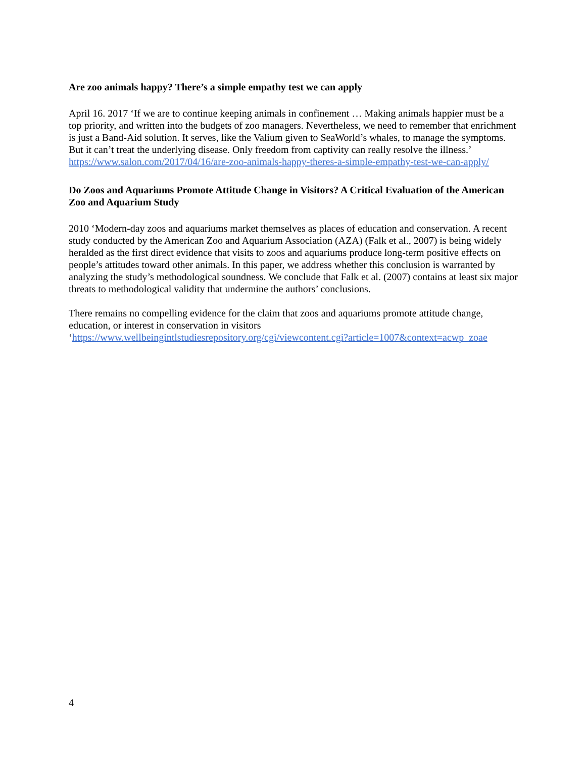Are zoo animals happy? There’s a simple empathy test we can apply
April 16. 2017 ‘If we are to continue keeping animals in confinement … Making animals happier must be a top priority, and written into the budgets of zoo managers. Nevertheless, we need to remember that enrichment is just a Band-Aid solution. It serves, like the Valium given to SeaWorld’s whales, to manage the symptoms. But it can’t treat the underlying disease. Only freedom from captivity can really resolve the illness.’ https://www.salon.com/2017/04/16/are-zoo-animals-happy-theres-a-simple-empathy-test-we-can-apply/
Do Zoos and Aquariums Promote Attitude Change in Visitors? A Critical Evaluation of the American Zoo and Aquarium Study
2010 ‘Modern-day zoos and aquariums market themselves as places of education and conservation. A recent study conducted by the American Zoo and Aquarium Association (AZA) (Falk et al., 2007) is being widely heralded as the first direct evidence that visits to zoos and aquariums produce long-term positive effects on people’s attitudes toward other animals. In this paper, we address whether this conclusion is warranted by analyzing the study’s methodological soundness. We conclude that Falk et al. (2007) contains at least six major threats to methodological validity that undermine the authors’ conclusions.
There remains no compelling evidence for the claim that zoos and aquariums promote attitude change, education, or interest in conservation in visitors
‘https://www.wellbeingintlstudiesrepository.org/cgi/viewcontent.cgi?article=1007&context=acwp_zoae
4